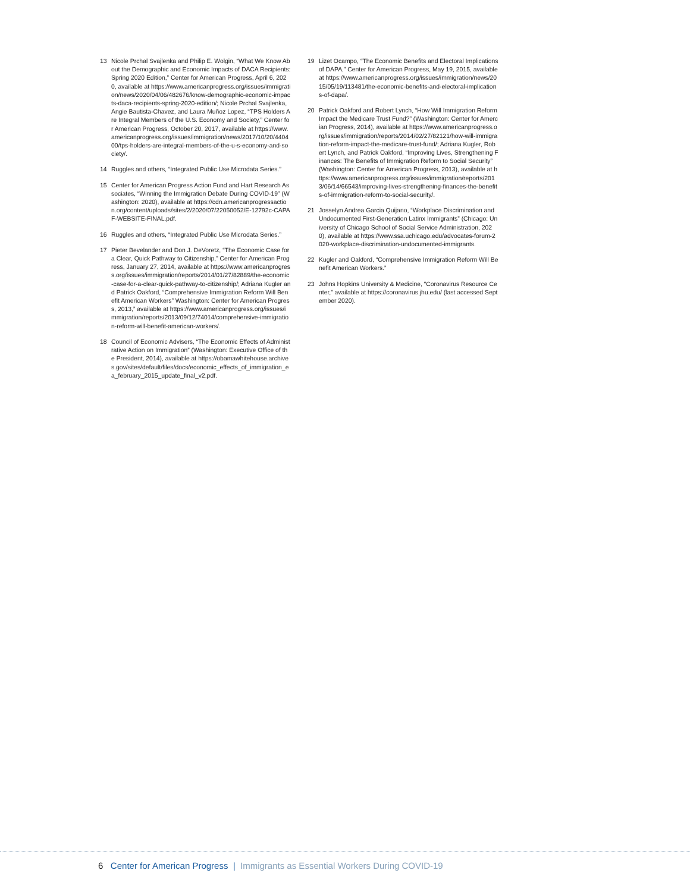13 Nicole Prchal Svajlenka and Philip E. Wolgin, “What We Know About the Demographic and Economic Impacts of DACA Recipients: Spring 2020 Edition,” Center for American Progress, April 6, 2020, available at https://www.americanprogress.org/issues/immigration/news/2020/04/06/482676/know-demographic-economic-impacts-daca-recipients-spring-2020-edition/; Nicole Prchal Svajlenka, Angie Bautista-Chavez, and Laura Muñoz Lopez, “TPS Holders Are Integral Members of the U.S. Economy and Society,” Center for American Progress, October 20, 2017, available at https://www.americanprogress.org/issues/immigration/news/2017/10/20/440400/tps-holders-are-integral-members-of-the-u-s-economy-and-society/.
14 Ruggles and others, “Integrated Public Use Microdata Series.”
15 Center for American Progress Action Fund and Hart Research Associates, “Winning the Immigration Debate During COVID-19” (Washington: 2020), available at https://cdn.americanprogressaction.org/content/uploads/sites/2/2020/07/22050052/E-12792c-CAPAF-WEBSITE-FINAL.pdf.
16 Ruggles and others, “Integrated Public Use Microdata Series.”
17 Pieter Bevelander and Don J. DeVoretz, “The Economic Case for a Clear, Quick Pathway to Citizenship,” Center for American Progress, January 27, 2014, available at https://www.americanprogress.org/issues/immigration/reports/2014/01/27/82889/the-economic-case-for-a-clear-quick-pathway-to-citizenship/; Adriana Kugler and Patrick Oakford, “Comprehensive Immigration Reform Will Benefit American Workers” Washington: Center for American Progress, 2013,” available at https://www.americanprogress.org/issues/immigration/reports/2013/09/12/74014/comprehensive-immigration-reform-will-benefit-american-workers/.
18 Council of Economic Advisers, “The Economic Effects of Administrative Action on Immigration” (Washington: Executive Office of the President, 2014), available at https://obamawhitehouse.archives.gov/sites/default/files/docs/economic_effects_of_immigration_ea_february_2015_update_final_v2.pdf.
19 Lizet Ocampo, “The Economic Benefits and Electoral Implications of DAPA,” Center for American Progress, May 19, 2015, available at https://www.americanprogress.org/issues/immigration/news/2015/05/19/113481/the-economic-benefits-and-electoral-implications-of-dapa/.
20 Patrick Oakford and Robert Lynch, “How Will Immigration Reform Impact the Medicare Trust Fund?” (Washington: Center for Amercian Progress, 2014), available at https://www.americanprogress.org/issues/immigration/reports/2014/02/27/82121/how-will-immigration-reform-impact-the-medicare-trust-fund/; Adriana Kugler, Robert Lynch, and Patrick Oakford, “Improving Lives, Strengthening Finances: The Benefits of Immigration Reform to Social Security” (Washington: Center for American Progress, 2013), available at https://www.americanprogress.org/issues/immigration/reports/2013/06/14/66543/improving-lives-strengthening-finances-the-benefits-of-immigration-reform-to-social-security/.
21 Josselyn Andrea Garcia Quijano, “Workplace Discrimination and Undocumented First-Generation Latinx Immigrants” (Chicago: University of Chicago School of Social Service Administration, 2020), available at https://www.ssa.uchicago.edu/advocates-forum-2020-workplace-discrimination-undocumented-immigrants.
22 Kugler and Oakford, “Comprehensive Immigration Reform Will Benefit American Workers.”
23 Johns Hopkins University & Medicine, “Coronavirus Resource Center,” available at https://coronavirus.jhu.edu/ (last accessed September 2020).
6 Center for American Progress | Immigrants as Essential Workers During COVID-19